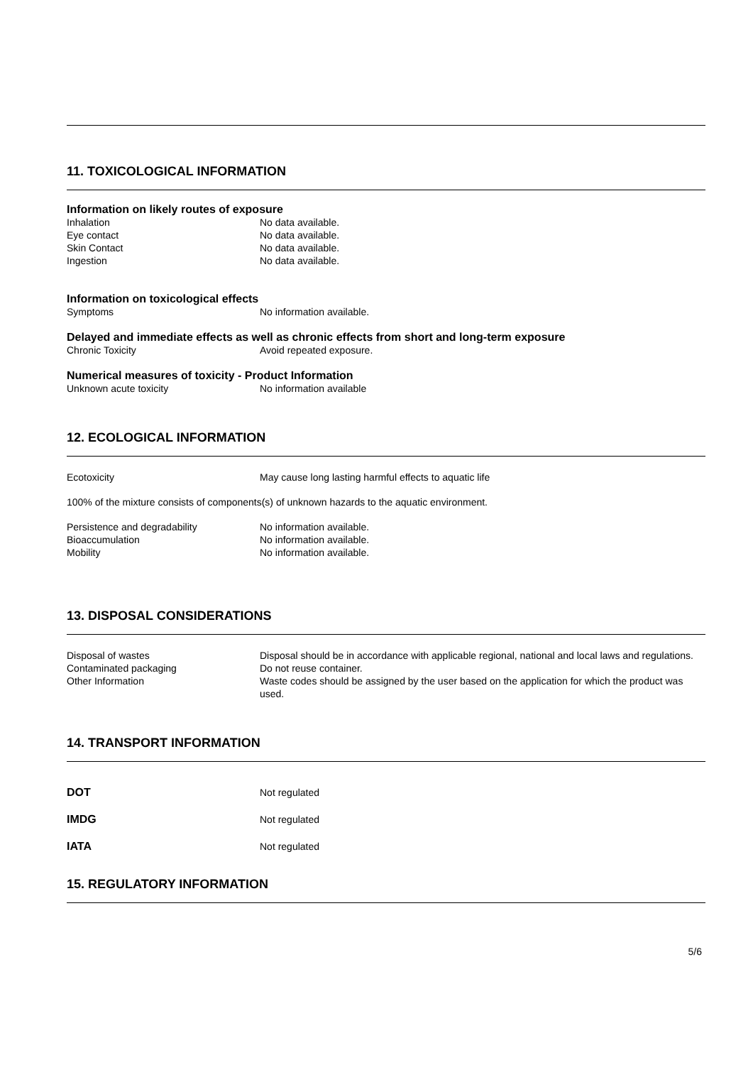11. TOXICOLOGICAL INFORMATION
Information on likely routes of exposure
Inhalation No data available.
Eye contact No data available.
Skin Contact No data available.
Ingestion No data available.
Information on toxicological effects
Symptoms No information available.
Delayed and immediate effects as well as chronic effects from short and long-term exposure
Chronic Toxicity Avoid repeated exposure.
Numerical measures of toxicity - Product Information
Unknown acute toxicity No information available
12. ECOLOGICAL INFORMATION
Ecotoxicity May cause long lasting harmful effects to aquatic life
100% of the mixture consists of components(s) of unknown hazards to the aquatic environment.
Persistence and degradability No information available.
Bioaccumulation No information available.
Mobility No information available.
13. DISPOSAL CONSIDERATIONS
Disposal of wastes Disposal should be in accordance with applicable regional, national and local laws and regulations.
Contaminated packaging Do not reuse container.
Other Information Waste codes should be assigned by the user based on the application for which the product was used.
14. TRANSPORT INFORMATION
DOT Not regulated
IMDG Not regulated
IATA Not regulated
15. REGULATORY INFORMATION
5/6